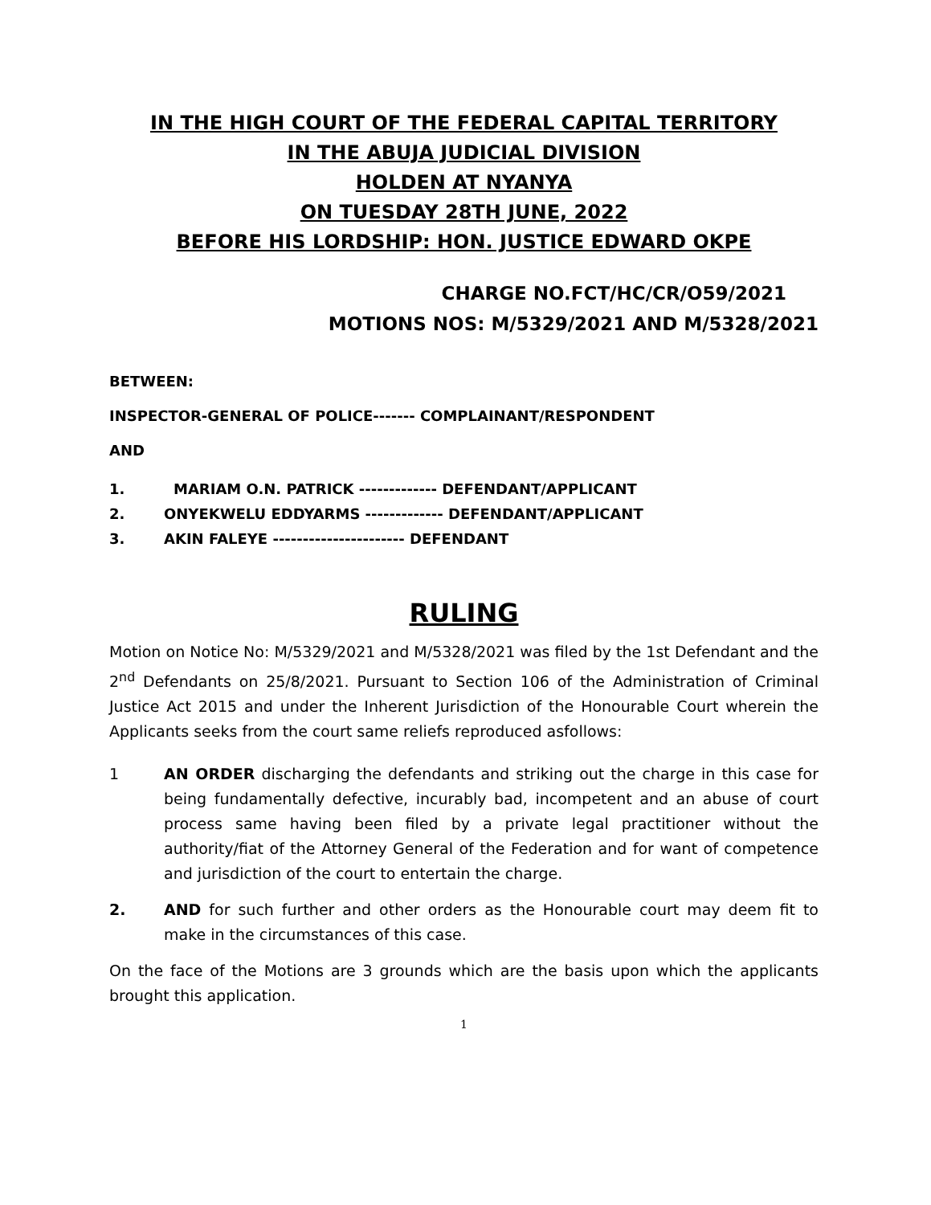IN THE HIGH COURT OF THE FEDERAL CAPITAL TERRITORY
IN THE ABUJA JUDICIAL DIVISION
HOLDEN AT NYANYA
ON TUESDAY 28TH JUNE, 2022
BEFORE HIS LORDSHIP: HON. JUSTICE EDWARD OKPE
CHARGE NO.FCT/HC/CR/O59/2021
MOTIONS NOS: M/5329/2021 AND M/5328/2021
BETWEEN:
INSPECTOR-GENERAL OF POLICE------- COMPLAINANT/RESPONDENT
AND
1. MARIAM O.N. PATRICK ------------- DEFENDANT/APPLICANT
2. ONYEKWELU EDDYARMS ------------- DEFENDANT/APPLICANT
3. AKIN FALEYE ---------------------- DEFENDANT
RULING
Motion on Notice No: M/5329/2021 and M/5328/2021 was filed by the 1st Defendant and the 2<sup>nd</sup> Defendants on 25/8/2021. Pursuant to Section 106 of the Administration of Criminal Justice Act 2015 and under the Inherent Jurisdiction of the Honourable Court wherein the Applicants seeks from the court same reliefs reproduced asfollows:
1 AN ORDER discharging the defendants and striking out the charge in this case for being fundamentally defective, incurably bad, incompetent and an abuse of court process same having been filed by a private legal practitioner without the authority/fiat of the Attorney General of the Federation and for want of competence and jurisdiction of the court to entertain the charge.
2. AND for such further and other orders as the Honourable court may deem fit to make in the circumstances of this case.
On the face of the Motions are 3 grounds which are the basis upon which the applicants brought this application.
1